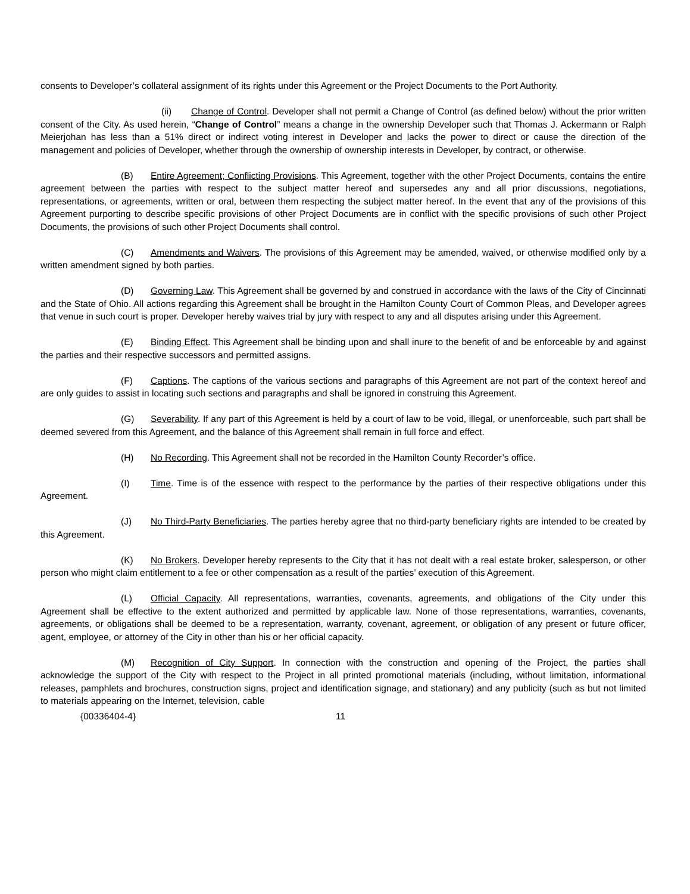consents to Developer’s collateral assignment of its rights under this Agreement or the Project Documents to the Port Authority.
(ii) Change of Control. Developer shall not permit a Change of Control (as defined below) without the prior written consent of the City. As used herein, “Change of Control” means a change in the ownership Developer such that Thomas J. Ackermann or Ralph Meierjohan has less than a 51% direct or indirect voting interest in Developer and lacks the power to direct or cause the direction of the management and policies of Developer, whether through the ownership of ownership interests in Developer, by contract, or otherwise.
(B) Entire Agreement; Conflicting Provisions. This Agreement, together with the other Project Documents, contains the entire agreement between the parties with respect to the subject matter hereof and supersedes any and all prior discussions, negotiations, representations, or agreements, written or oral, between them respecting the subject matter hereof. In the event that any of the provisions of this Agreement purporting to describe specific provisions of other Project Documents are in conflict with the specific provisions of such other Project Documents, the provisions of such other Project Documents shall control.
(C) Amendments and Waivers. The provisions of this Agreement may be amended, waived, or otherwise modified only by a written amendment signed by both parties.
(D) Governing Law. This Agreement shall be governed by and construed in accordance with the laws of the City of Cincinnati and the State of Ohio. All actions regarding this Agreement shall be brought in the Hamilton County Court of Common Pleas, and Developer agrees that venue in such court is proper. Developer hereby waives trial by jury with respect to any and all disputes arising under this Agreement.
(E) Binding Effect. This Agreement shall be binding upon and shall inure to the benefit of and be enforceable by and against the parties and their respective successors and permitted assigns.
(F) Captions. The captions of the various sections and paragraphs of this Agreement are not part of the context hereof and are only guides to assist in locating such sections and paragraphs and shall be ignored in construing this Agreement.
(G) Severability. If any part of this Agreement is held by a court of law to be void, illegal, or unenforceable, such part shall be deemed severed from this Agreement, and the balance of this Agreement shall remain in full force and effect.
(H) No Recording. This Agreement shall not be recorded in the Hamilton County Recorder’s office.
(I) Time. Time is of the essence with respect to the performance by the parties of their respective obligations under this Agreement.
(J) No Third-Party Beneficiaries. The parties hereby agree that no third-party beneficiary rights are intended to be created by this Agreement.
(K) No Brokers. Developer hereby represents to the City that it has not dealt with a real estate broker, salesperson, or other person who might claim entitlement to a fee or other compensation as a result of the parties’ execution of this Agreement.
(L) Official Capacity. All representations, warranties, covenants, agreements, and obligations of the City under this Agreement shall be effective to the extent authorized and permitted by applicable law. None of those representations, warranties, covenants, agreements, or obligations shall be deemed to be a representation, warranty, covenant, agreement, or obligation of any present or future officer, agent, employee, or attorney of the City in other than his or her official capacity.
(M) Recognition of City Support. In connection with the construction and opening of the Project, the parties shall acknowledge the support of the City with respect to the Project in all printed promotional materials (including, without limitation, informational releases, pamphlets and brochures, construction signs, project and identification signage, and stationary) and any publicity (such as but not limited to materials appearing on the Internet, television, cable
{00336404-4} 11